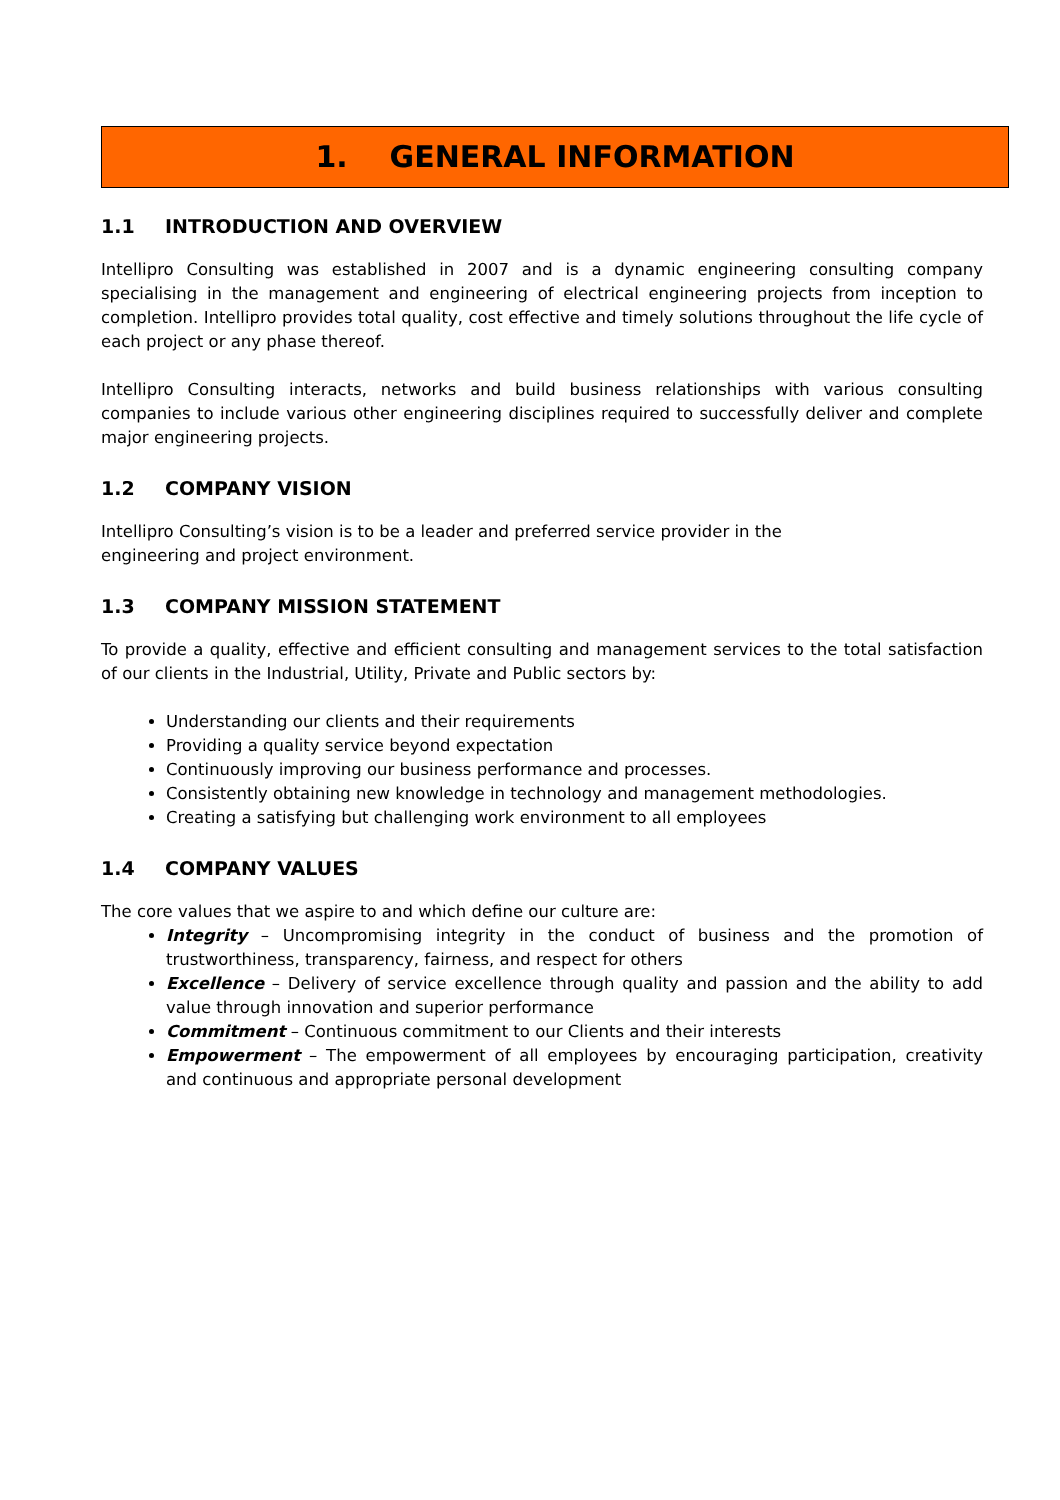1. GENERAL INFORMATION
1.1 INTRODUCTION AND OVERVIEW
Intellipro Consulting was established in 2007 and is a dynamic engineering consulting company specialising in the management and engineering of electrical engineering projects from inception to completion. Intellipro provides total quality, cost effective and timely solutions throughout the life cycle of each project or any phase thereof.
Intellipro Consulting interacts, networks and build business relationships with various consulting companies to include various other engineering disciplines required to successfully deliver and complete major engineering projects.
1.2 COMPANY VISION
Intellipro Consulting’s vision is to be a leader and preferred service provider in the
engineering and project environment.
1.3 COMPANY MISSION STATEMENT
To provide a quality, effective and efficient consulting and management services to the total satisfaction of our clients in the Industrial, Utility, Private and Public sectors by:
Understanding our clients and their requirements
Providing a quality service beyond expectation
Continuously improving our business performance and processes.
Consistently obtaining new knowledge in technology and management methodologies.
Creating a satisfying but challenging work environment to all employees
1.4 COMPANY VALUES
The core values that we aspire to and which define our culture are:
Integrity – Uncompromising integrity in the conduct of business and the promotion of trustworthiness, transparency, fairness, and respect for others
Excellence – Delivery of service excellence through quality and passion and the ability to add value through innovation and superior performance
Commitment – Continuous commitment to our Clients and their interests
Empowerment – The empowerment of all employees by encouraging participation, creativity and continuous and appropriate personal development